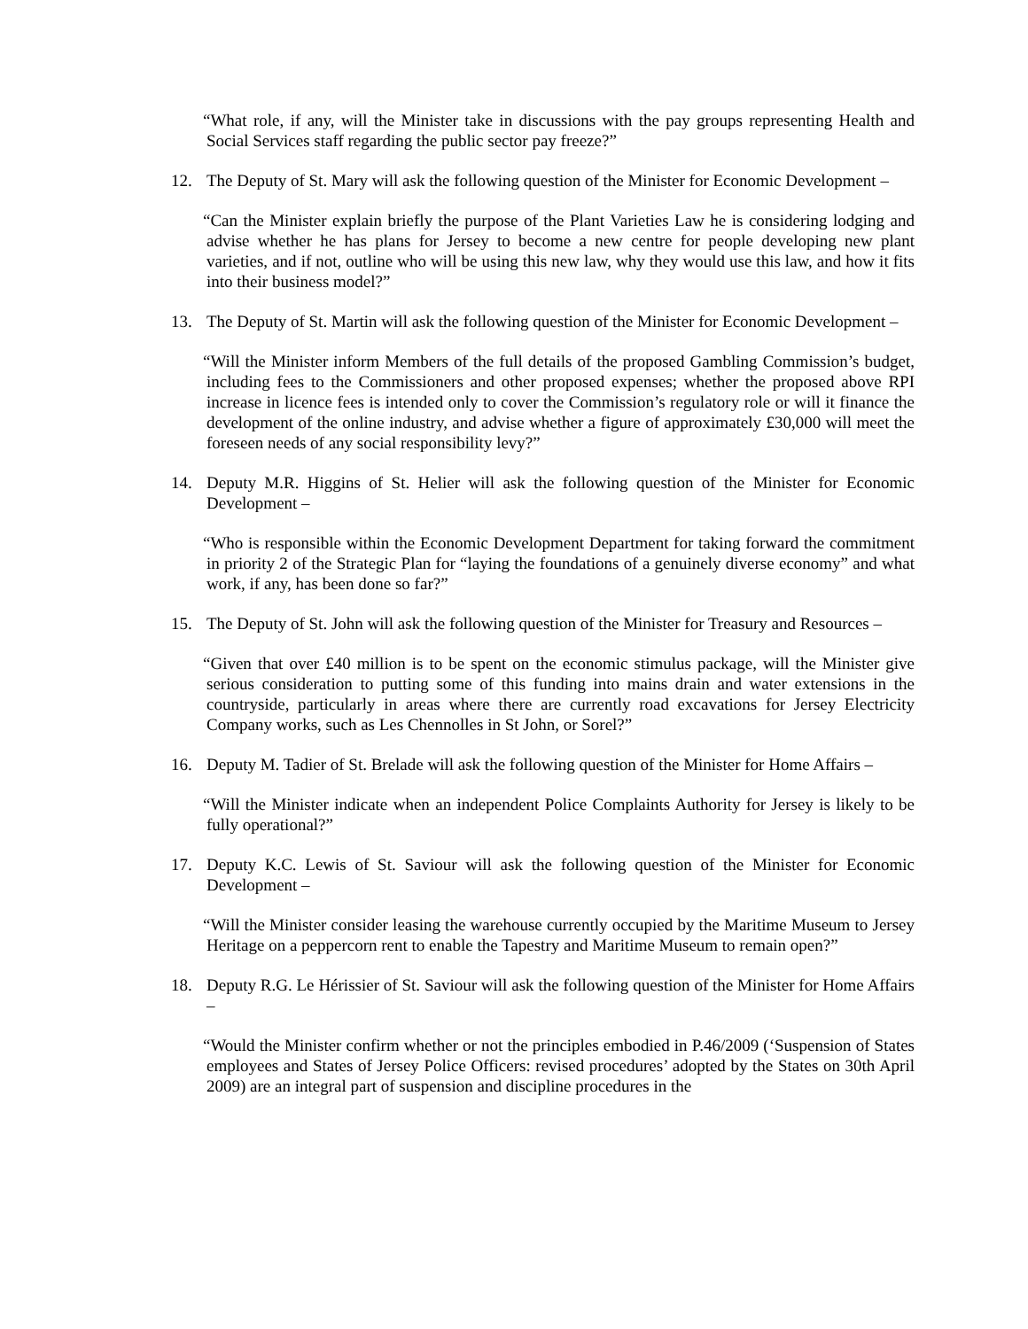“What role, if any, will the Minister take in discussions with the pay groups representing Health and Social Services staff regarding the public sector pay freeze?”
12. The Deputy of St. Mary will ask the following question of the Minister for Economic Development –
“Can the Minister explain briefly the purpose of the Plant Varieties Law he is considering lodging and advise whether he has plans for Jersey to become a new centre for people developing new plant varieties, and if not, outline who will be using this new law, why they would use this law, and how it fits into their business model?”
13. The Deputy of St. Martin will ask the following question of the Minister for Economic Development –
“Will the Minister inform Members of the full details of the proposed Gambling Commission’s budget, including fees to the Commissioners and other proposed expenses; whether the proposed above RPI increase in licence fees is intended only to cover the Commission’s regulatory role or will it finance the development of the online industry, and advise whether a figure of approximately £30,000 will meet the foreseen needs of any social responsibility levy?”
14. Deputy M.R. Higgins of St. Helier will ask the following question of the Minister for Economic Development –
“Who is responsible within the Economic Development Department for taking forward the commitment in priority 2 of the Strategic Plan for “laying the foundations of a genuinely diverse economy” and what work, if any, has been done so far?”
15. The Deputy of St. John will ask the following question of the Minister for Treasury and Resources –
“Given that over £40 million is to be spent on the economic stimulus package, will the Minister give serious consideration to putting some of this funding into mains drain and water extensions in the countryside, particularly in areas where there are currently road excavations for Jersey Electricity Company works, such as Les Chennolles in St John, or Sorel?”
16. Deputy M. Tadier of St. Brelade will ask the following question of the Minister for Home Affairs –
“Will the Minister indicate when an independent Police Complaints Authority for Jersey is likely to be fully operational?”
17. Deputy K.C. Lewis of St. Saviour will ask the following question of the Minister for Economic Development –
“Will the Minister consider leasing the warehouse currently occupied by the Maritime Museum to Jersey Heritage on a peppercorn rent to enable the Tapestry and Maritime Museum to remain open?”
18. Deputy R.G. Le Hérissier of St. Saviour will ask the following question of the Minister for Home Affairs –
“Would the Minister confirm whether or not the principles embodied in P.46/2009 (‘Suspension of States employees and States of Jersey Police Officers: revised procedures’ adopted by the States on 30th April 2009) are an integral part of suspension and discipline procedures in the